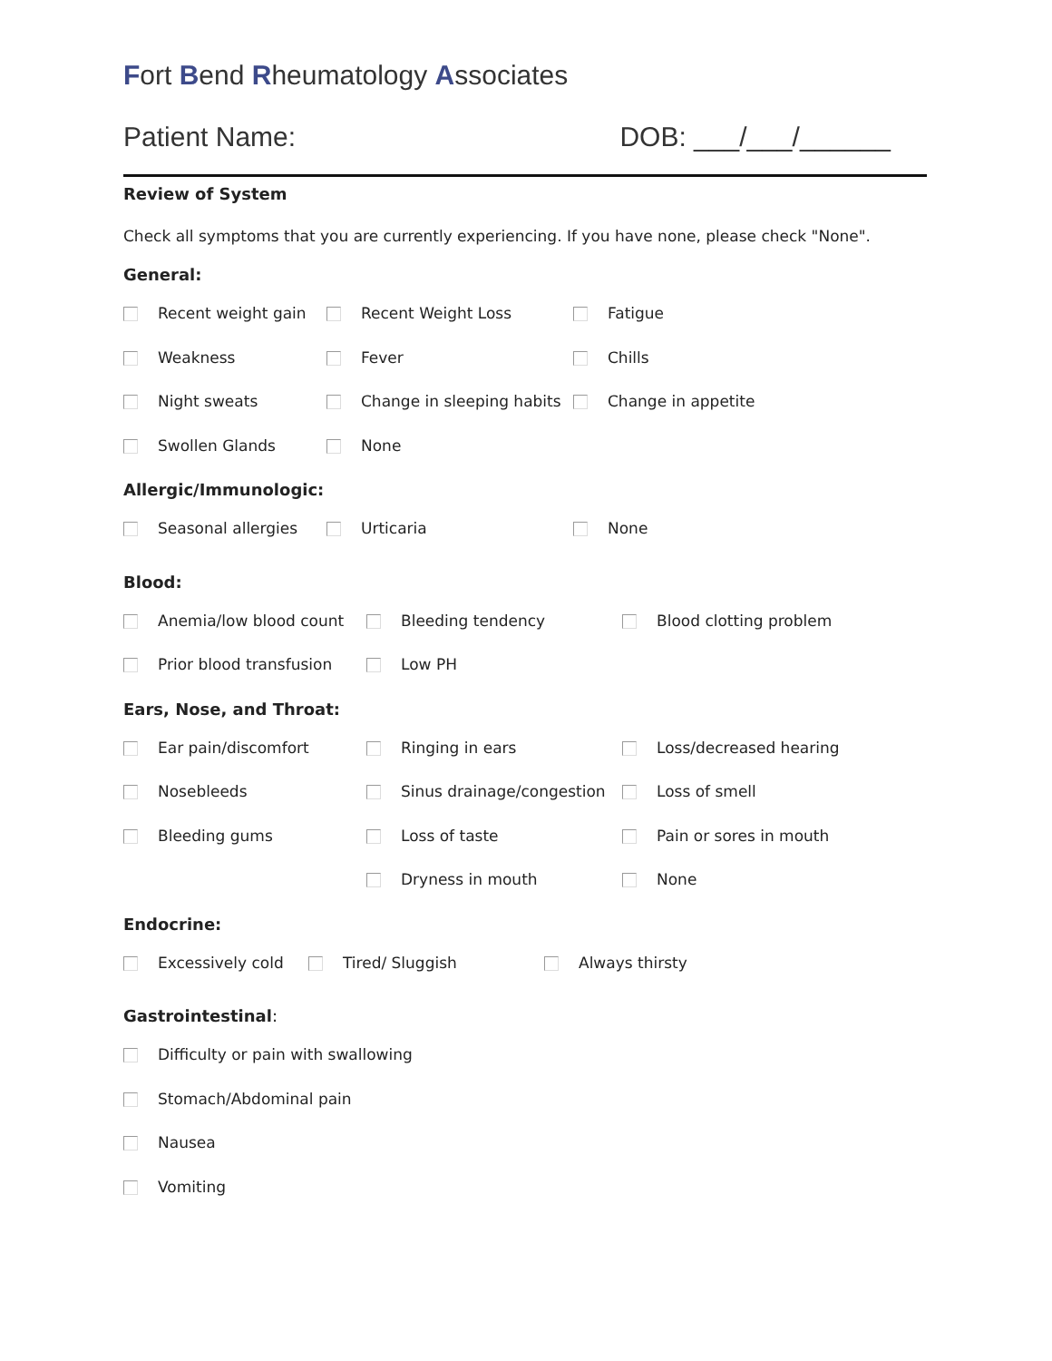Fort Bend Rheumatology Associates
Patient Name: DOB: ___/___/______
Review of System
Check all symptoms that you are currently experiencing. If you have none, please check "None".
General:
Recent weight gain Recent Weight Loss Fatigue
Weakness Fever Chills
Night sweats Change in sleeping habits Change in appetite
Swollen Glands None
Allergic/Immunologic:
Seasonal allergies Urticaria None
Blood:
Anemia/low blood count Bleeding tendency Blood clotting problem
Prior blood transfusion Low PH
Ears, Nose, and Throat:
Ear pain/discomfort Ringing in ears Loss/decreased hearing
Nosebleeds Sinus drainage/congestion Loss of smell
Bleeding gums Loss of taste Pain or sores in mouth
Dryness in mouth None
Endocrine:
Excessively cold Tired/ Sluggish Always thirsty
Gastrointestinal:
Difficulty or pain with swallowing
Stomach/Abdominal pain
Nausea
Vomiting